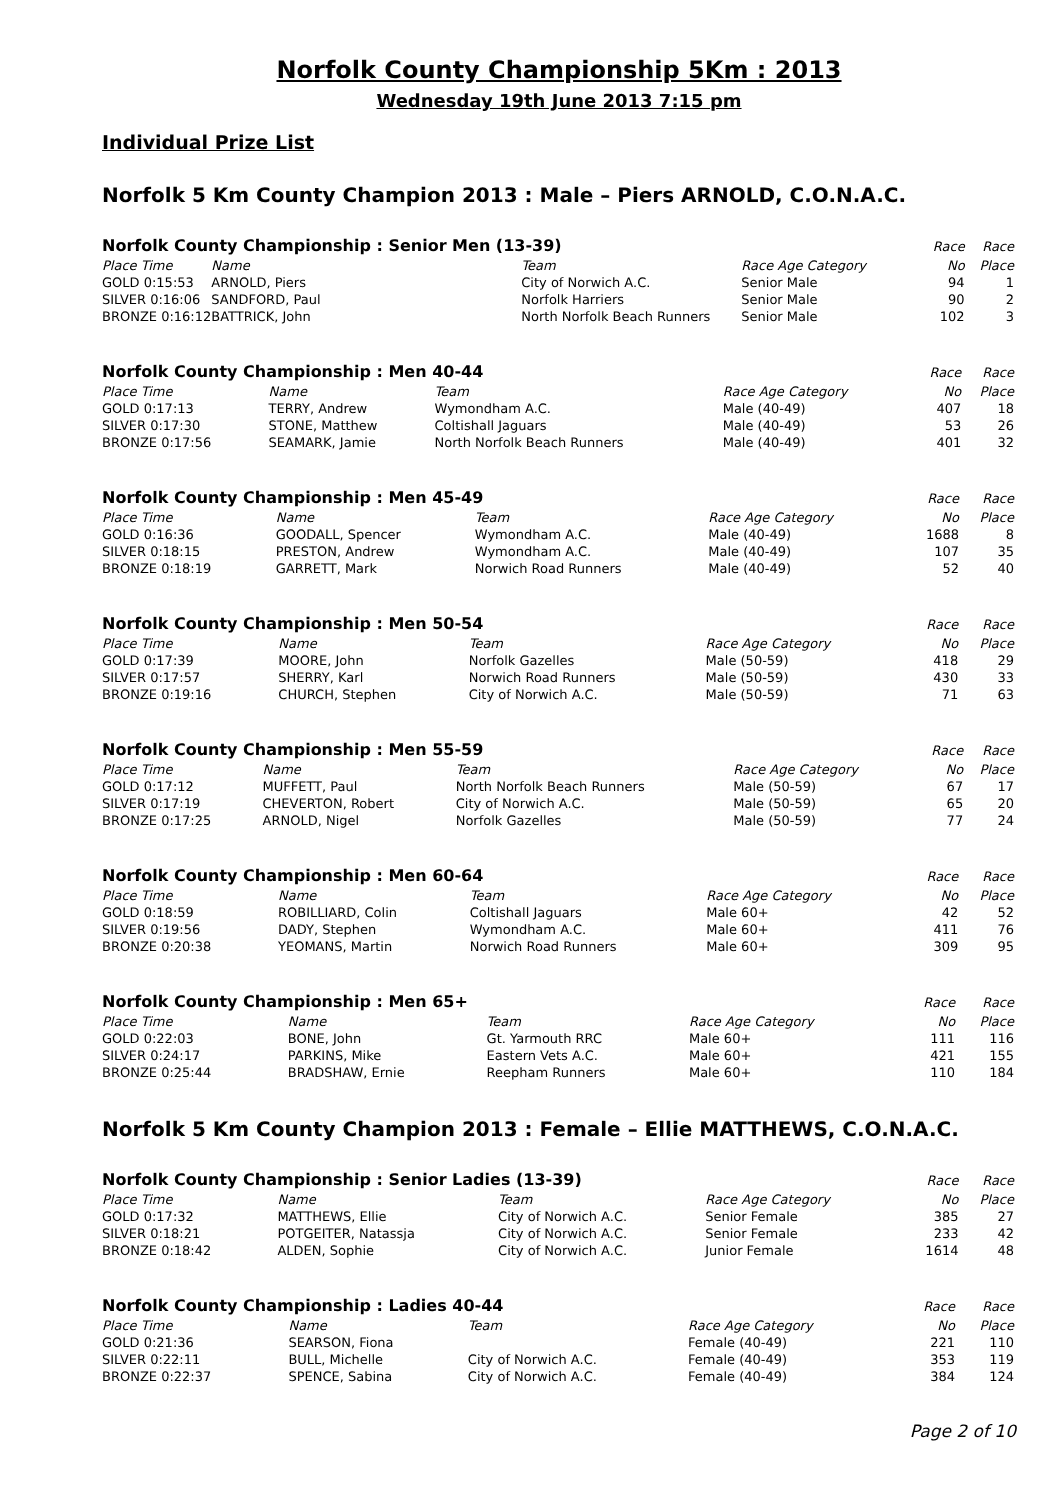Norfolk County Championship 5Km : 2013
Wednesday 19th June 2013 7:15 pm
Individual Prize List
Norfolk 5 Km County Champion 2013 : Male – Piers ARNOLD, C.O.N.A.C.
| Norfolk County Championship : Senior Men (13-39) | | | | Race | Race |
| --- | --- | --- | --- | --- | --- |
| Place Time | Name | Team | Race Age Category | No | Place |
| GOLD 0:15:53 | ARNOLD, Piers | City of Norwich A.C. | Senior Male | 94 | 1 |
| SILVER 0:16:06 | SANDFORD, Paul | Norfolk Harriers | Senior Male | 90 | 2 |
| BRONZE 0:16:12 | BATTRICK, John | North Norfolk Beach Runners | Senior Male | 102 | 3 |
| Norfolk County Championship : Men 40-44 | | | | Race | Race |
| --- | --- | --- | --- | --- | --- |
| Place Time | Name | Team | Race Age Category | No | Place |
| GOLD 0:17:13 | TERRY, Andrew | Wymondham A.C. | Male (40-49) | 407 | 18 |
| SILVER 0:17:30 | STONE, Matthew | Coltishall Jaguars | Male (40-49) | 53 | 26 |
| BRONZE 0:17:56 | SEAMARK, Jamie | North Norfolk Beach Runners | Male (40-49) | 401 | 32 |
| Norfolk County Championship : Men 45-49 | | | | Race | Race |
| --- | --- | --- | --- | --- | --- |
| Place Time | Name | Team | Race Age Category | No | Place |
| GOLD 0:16:36 | GOODALL, Spencer | Wymondham A.C. | Male (40-49) | 1688 | 8 |
| SILVER 0:18:15 | PRESTON, Andrew | Wymondham A.C. | Male (40-49) | 107 | 35 |
| BRONZE 0:18:19 | GARRETT, Mark | Norwich Road Runners | Male (40-49) | 52 | 40 |
| Norfolk County Championship : Men 50-54 | | | | Race | Race |
| --- | --- | --- | --- | --- | --- |
| Place Time | Name | Team | Race Age Category | No | Place |
| GOLD 0:17:39 | MOORE, John | Norfolk Gazelles | Male (50-59) | 418 | 29 |
| SILVER 0:17:57 | SHERRY, Karl | Norwich Road Runners | Male (50-59) | 430 | 33 |
| BRONZE 0:19:16 | CHURCH, Stephen | City of Norwich A.C. | Male (50-59) | 71 | 63 |
| Norfolk County Championship : Men 55-59 | | | | Race | Race |
| --- | --- | --- | --- | --- | --- |
| Place Time | Name | Team | Race Age Category | No | Place |
| GOLD 0:17:12 | MUFFETT, Paul | North Norfolk Beach Runners | Male (50-59) | 67 | 17 |
| SILVER 0:17:19 | CHEVERTON, Robert | City of Norwich A.C. | Male (50-59) | 65 | 20 |
| BRONZE 0:17:25 | ARNOLD, Nigel | Norfolk Gazelles | Male (50-59) | 77 | 24 |
| Norfolk County Championship : Men 60-64 | | | | Race | Race |
| --- | --- | --- | --- | --- | --- |
| Place Time | Name | Team | Race Age Category | No | Place |
| GOLD 0:18:59 | ROBILLIARD, Colin | Coltishall Jaguars | Male 60+ | 42 | 52 |
| SILVER 0:19:56 | DADY, Stephen | Wymondham A.C. | Male 60+ | 411 | 76 |
| BRONZE 0:20:38 | YEOMANS, Martin | Norwich Road Runners | Male 60+ | 309 | 95 |
| Norfolk County Championship : Men 65+ | | | | Race | Race |
| --- | --- | --- | --- | --- | --- |
| Place Time | Name | Team | Race Age Category | No | Place |
| GOLD 0:22:03 | BONE, John | Gt. Yarmouth RRC | Male 60+ | 111 | 116 |
| SILVER 0:24:17 | PARKINS, Mike | Eastern Vets A.C. | Male 60+ | 421 | 155 |
| BRONZE 0:25:44 | BRADSHAW, Ernie | Reepham Runners | Male 60+ | 110 | 184 |
Norfolk 5 Km County Champion 2013 : Female – Ellie MATTHEWS, C.O.N.A.C.
| Norfolk County Championship : Senior Ladies (13-39) | | | | Race | Race |
| --- | --- | --- | --- | --- | --- |
| Place Time | Name | Team | Race Age Category | No | Place |
| GOLD 0:17:32 | MATTHEWS, Ellie | City of Norwich A.C. | Senior Female | 385 | 27 |
| SILVER 0:18:21 | POTGEITER, Natassja | City of Norwich A.C. | Senior Female | 233 | 42 |
| BRONZE 0:18:42 | ALDEN, Sophie | City of Norwich A.C. | Junior Female | 1614 | 48 |
| Norfolk County Championship : Ladies 40-44 | | | | Race | Race |
| --- | --- | --- | --- | --- | --- |
| Place Time | Name | Team | Race Age Category | No | Place |
| GOLD 0:21:36 | SEARSON, Fiona | | Female (40-49) | 221 | 110 |
| SILVER 0:22:11 | BULL, Michelle | City of Norwich A.C. | Female (40-49) | 353 | 119 |
| BRONZE 0:22:37 | SPENCE, Sabina | City of Norwich A.C. | Female (40-49) | 384 | 124 |
Page 2 of 10